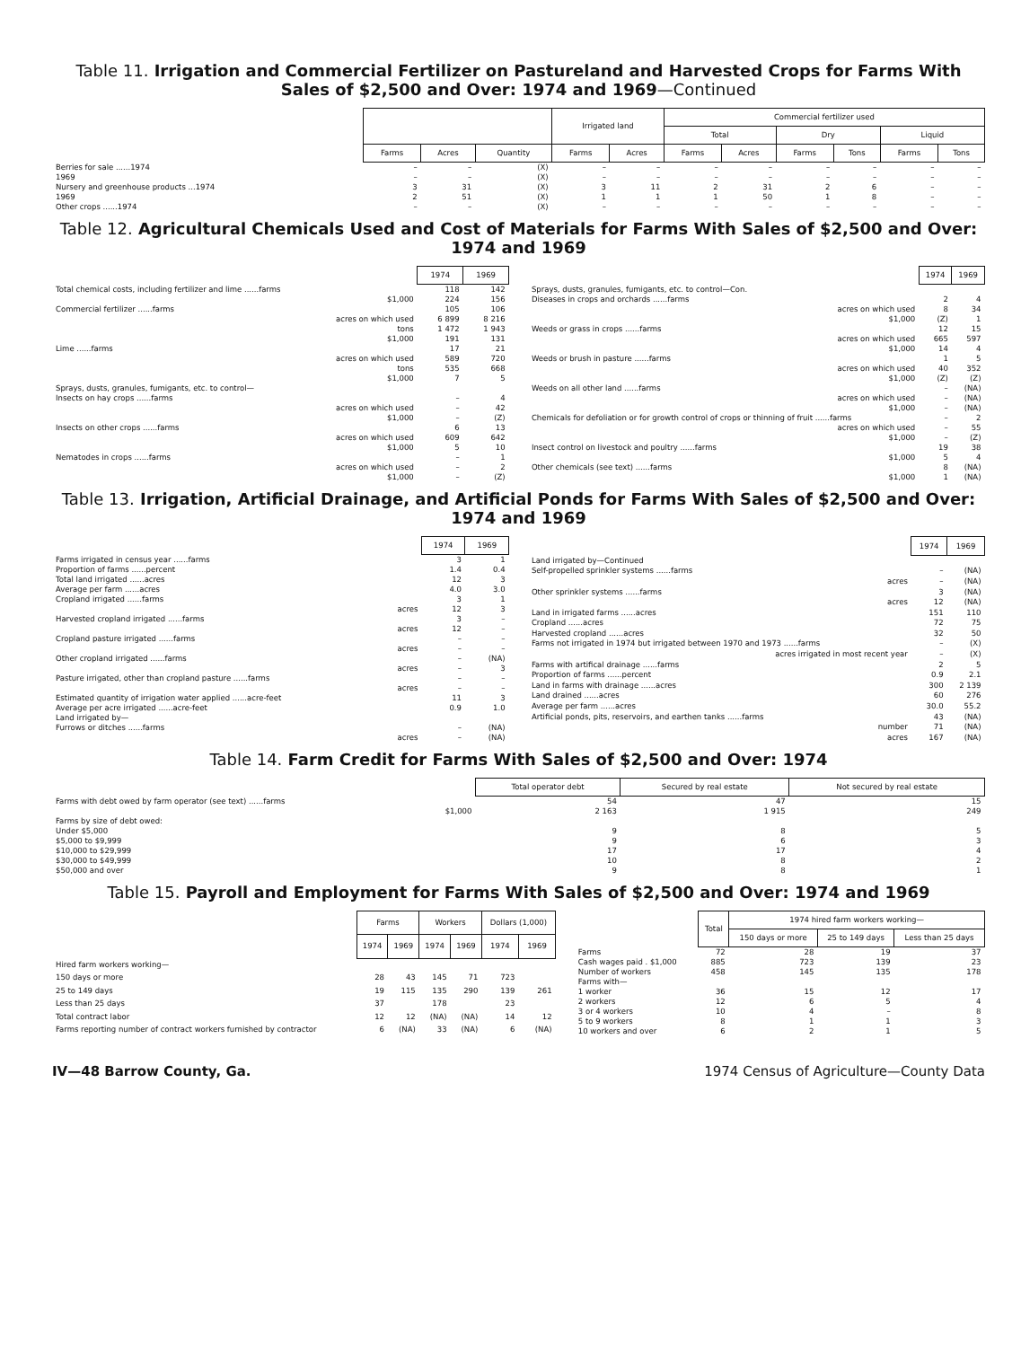Table 11. Irrigation and Commercial Fertilizer on Pastureland and Harvested Crops for Farms With Sales of $2,500 and Over: 1974 and 1969—Continued
| | | | | Irrigated land | | Commercial fertilizer used | | | | | |
| | | | | | | Total | | Dry | | Liquid | |
| | Farms | Acres | Quantity | Farms | Acres | Farms | Acres | Farms | Tons | Farms | Tons |
| Berries for sale ......1974 | – | – | (X) | – | – | – | – | – | – | – | – |
| 1969 | – | – | (X) | – | – | – | – | – | – | – | – |
| Nursery and greenhouse products ...1974 | 3 | 31 | (X) | 3 | 11 | 2 | 31 | 2 | 6 | – | – |
| 1969 | 2 | 51 | (X) | 1 | 1 | 1 | 50 | 1 | 8 | – | – |
| Other crops ......1974 | – | – | (X) | – | – | – | – | – | – | – | – |
Table 12. Agricultural Chemicals Used and Cost of Materials for Farms With Sales of $2,500 and Over: 1974 and 1969
| | 1974 | 1969 |
| Total chemical costs, including fertilizer and lime ......farms | 118 | 142 |
| $1,000 | 224 | 156 |
| Commercial fertilizer ......farms | 105 | 106 |
| acres on which used | 6 899 | 8 216 |
| tons | 1 472 | 1 943 |
| $1,000 | 191 | 131 |
| Lime ......farms | 17 | 21 |
| acres on which used | 589 | 720 |
| tons | 535 | 668 |
| $1,000 | 7 | 5 |
| Sprays, dusts, granules, fumigants, etc. to control— | | |
| Insects on hay crops ......farms | – | 4 |
| acres on which used | – | 42 |
| $1,000 | – | (Z) |
| Insects on other crops ......farms | 6 | 13 |
| acres on which used | 609 | 642 |
| $1,000 | 5 | 10 |
| Nematodes in crops ......farms | – | 1 |
| acres on which used | – | 2 |
| $1,000 | – | (Z) |
| | 1974 | 1969 |
| Sprays, dusts, granules, fumigants, etc. to control—Con. | | |
| Diseases in crops and orchards ......farms | 2 | 4 |
| acres on which used | 8 | 34 |
| $1,000 | (Z) | 1 |
| Weeds or grass in crops ......farms | 12 | 15 |
| acres on which used | 665 | 597 |
| $1,000 | 14 | 4 |
| Weeds or brush in pasture ......farms | 1 | 5 |
| acres on which used | 40 | 352 |
| $1,000 | (Z) | (Z) |
| Weeds on all other land ......farms | – | (NA) |
| acres on which used | – | (NA) |
| $1,000 | – | (NA) |
| Chemicals for defoliation or for growth control of crops or thinning of fruit ......farms | – | 2 |
| acres on which used | – | 55 |
| $1,000 | – | (Z) |
| Insect control on livestock and poultry ......farms | 19 | 38 |
| $1,000 | 5 | 4 |
| Other chemicals (see text) ......farms | 8 | (NA) |
| $1,000 | 1 | (NA) |
Table 13. Irrigation, Artificial Drainage, and Artificial Ponds for Farms With Sales of $2,500 and Over: 1974 and 1969
| | 1974 | 1969 |
| Farms irrigated in census year ......farms | 3 | 1 |
| Proportion of farms ......percent | 1.4 | 0.4 |
| Total land irrigated ......acres | 12 | 3 |
| Average per farm ......acres | 4.0 | 3.0 |
| Cropland irrigated ......farms | 3 | 1 |
| acres | 12 | 3 |
| Harvested cropland irrigated ......farms | 3 | – |
| acres | 12 | – |
| Cropland pasture irrigated ......farms | – | – |
| acres | – | – |
| Other cropland irrigated ......farms | – | (NA) |
| acres | – | 3 |
| Pasture irrigated, other than cropland pasture ......farms | – | – |
| acres | – | – |
| Estimated quantity of irrigation water applied ......acre-feet | 11 | 3 |
| Average per acre irrigated ......acre-feet | 0.9 | 1.0 |
| Land irrigated by— | | |
| Furrows or ditches ......farms | – | (NA) |
| acres | – | (NA) |
| | 1974 | 1969 |
| Land irrigated by—Continued | | |
| Self-propelled sprinkler systems ......farms | – | (NA) |
| acres | – | (NA) |
| Other sprinkler systems ......farms | 3 | (NA) |
| acres | 12 | (NA) |
| Land in irrigated farms ......acres | 151 | 110 |
| Cropland ......acres | 72 | 75 |
| Harvested cropland ......acres | 32 | 50 |
| Farms not irrigated in 1974 but irrigated between 1970 and 1973 ......farms | – | (X) |
| acres irrigated in most recent year | – | (X) |
| Farms with artifical drainage ......farms | 2 | 5 |
| Proportion of farms ......percent | 0.9 | 2.1 |
| Land in farms with drainage ......acres | 300 | 2 139 |
| Land drained ......acres | 60 | 276 |
| Average per farm ......acres | 30.0 | 55.2 |
| Artificial ponds, pits, reservoirs, and earthen tanks ......farms | 43 | (NA) |
| number | 71 | (NA) |
| acres | 167 | (NA) |
Table 14. Farm Credit for Farms With Sales of $2,500 and Over: 1974
| | Total operator debt | Secured by real estate | Not secured by real estate |
| Farms with debt owed by farm operator (see text) ......farms | 54 | 47 | 15 |
| $1,000 | 2 163 | 1 915 | 249 |
| Farms by size of debt owed: | | | |
| Under $5,000 | 9 | 8 | 5 |
| $5,000 to $9,999 | 9 | 6 | 3 |
| $10,000 to $29,999 | 17 | 17 | 4 |
| $30,000 to $49,999 | 10 | 8 | 2 |
| $50,000 and over | 9 | 8 | 1 |
Table 15. Payroll and Employment for Farms With Sales of $2,500 and Over: 1974 and 1969
| | Farms | | Workers | | Dollars (1,000) | |
| | 1974 | 1969 | 1974 | 1969 | 1974 | 1969 |
| Hired farm workers working— | | | | | | |
| 150 days or more | 28 | 43 | 145 | 71 | 723 | |
| 25 to 149 days | 19 | 115 | 135 | 290 | 139 | 261 |
| Less than 25 days | 37 | | 178 | | 23 | |
| Total contract labor | 12 | 12 | (NA) | (NA) | 14 | 12 |
| Farms reporting number of contract workers furnished by contractor | 6 | (NA) | 33 | (NA) | 6 | (NA) |
| | Total | 1974 hired farm workers working— | | |
| | | 150 days or more | 25 to 149 days | Less than 25 days |
| Farms | 72 | 28 | 19 | 37 |
| Cash wages paid . $1,000 | 885 | 723 | 139 | 23 |
| Number of workers | 458 | 145 | 135 | 178 |
| Farms with— | | | | |
| 1 worker | 36 | 15 | 12 | 17 |
| 2 workers | 12 | 6 | 5 | 4 |
| 3 or 4 workers | 10 | 4 | – | 8 |
| 5 to 9 workers | 8 | 1 | 1 | 3 |
| 10 workers and over | 6 | 2 | 1 | 5 |
IV—48 Barrow County, Ga. 1974 Census of Agriculture—County Data